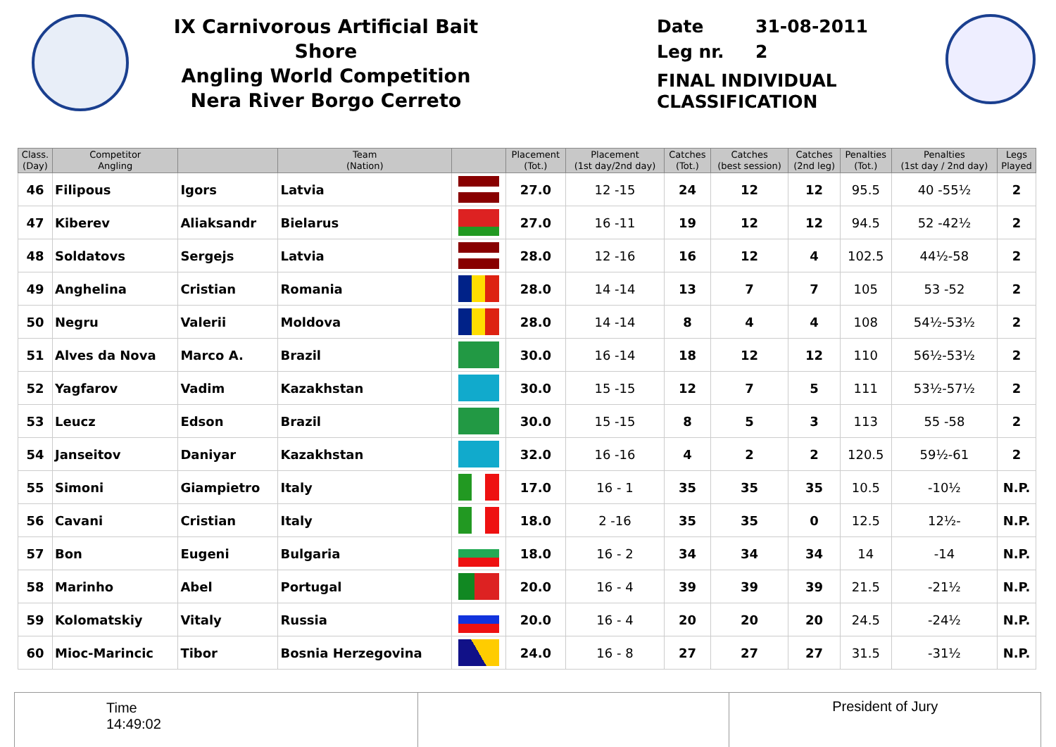IX Carnivorous Artificial Bait Shore
Angling World Competition
Nera River Borgo Cerreto
Date 31-08-2011
Leg nr. 2
FINAL INDIVIDUAL
CLASSIFICATION
| Class. (Day) | Competitor Angling | | Team (Nation) | | Placement (Tot.) | Placement (1st day/2nd day) | Catches (Tot.) | Catches (best session) | Catches (2nd leg) | Penalties (Tot.) | Penalties (1st day / 2nd day) | Legs Played |
| --- | --- | --- | --- | --- | --- | --- | --- | --- | --- | --- | --- | --- |
| 46 | Filipous | Igors | Latvia | | 27.0 | 12 -15 | 24 | 12 | 12 | 95.5 | 40 -55½ | 2 |
| 47 | Kiberev | Aliaksandr | Bielarus | | 27.0 | 16 -11 | 19 | 12 | 12 | 94.5 | 52 -42½ | 2 |
| 48 | Soldatovs | Sergejs | Latvia | | 28.0 | 12 -16 | 16 | 12 | 4 | 102.5 | 44½-58 | 2 |
| 49 | Anghelina | Cristian | Romania | | 28.0 | 14 -14 | 13 | 7 | 7 | 105 | 53 -52 | 2 |
| 50 | Negru | Valerii | Moldova | | 28.0 | 14 -14 | 8 | 4 | 4 | 108 | 54½-53½ | 2 |
| 51 | Alves da Nova | Marco A. | Brazil | | 30.0 | 16 -14 | 18 | 12 | 12 | 110 | 56½-53½ | 2 |
| 52 | Yagfarov | Vadim | Kazakhstan | | 30.0 | 15 -15 | 12 | 7 | 5 | 111 | 53½-57½ | 2 |
| 53 | Leucz | Edson | Brazil | | 30.0 | 15 -15 | 8 | 5 | 3 | 113 | 55 -58 | 2 |
| 54 | Janseitov | Daniyar | Kazakhstan | | 32.0 | 16 -16 | 4 | 2 | 2 | 120.5 | 59½-61 | 2 |
| 55 | Simoni | Giampietro | Italy | | 17.0 | 16 - 1 | 35 | 35 | 35 | 10.5 | -10½ | N.P. |
| 56 | Cavani | Cristian | Italy | | 18.0 | 2 -16 | 35 | 35 | 0 | 12.5 | 12½- | N.P. |
| 57 | Bon | Eugeni | Bulgaria | | 18.0 | 16 - 2 | 34 | 34 | 34 | 14 | -14 | N.P. |
| 58 | Marinho | Abel | Portugal | | 20.0 | 16 - 4 | 39 | 39 | 39 | 21.5 | -21½ | N.P. |
| 59 | Kolomatskiy | Vitaly | Russia | | 20.0 | 16 - 4 | 20 | 20 | 20 | 24.5 | -24½ | N.P. |
| 60 | Mioc-Marincic | Tibor | Bosnia Herzegovina | | 24.0 | 16 - 8 | 27 | 27 | 27 | 31.5 | -31½ | N.P. |
Time
14:49:02
President of Jury